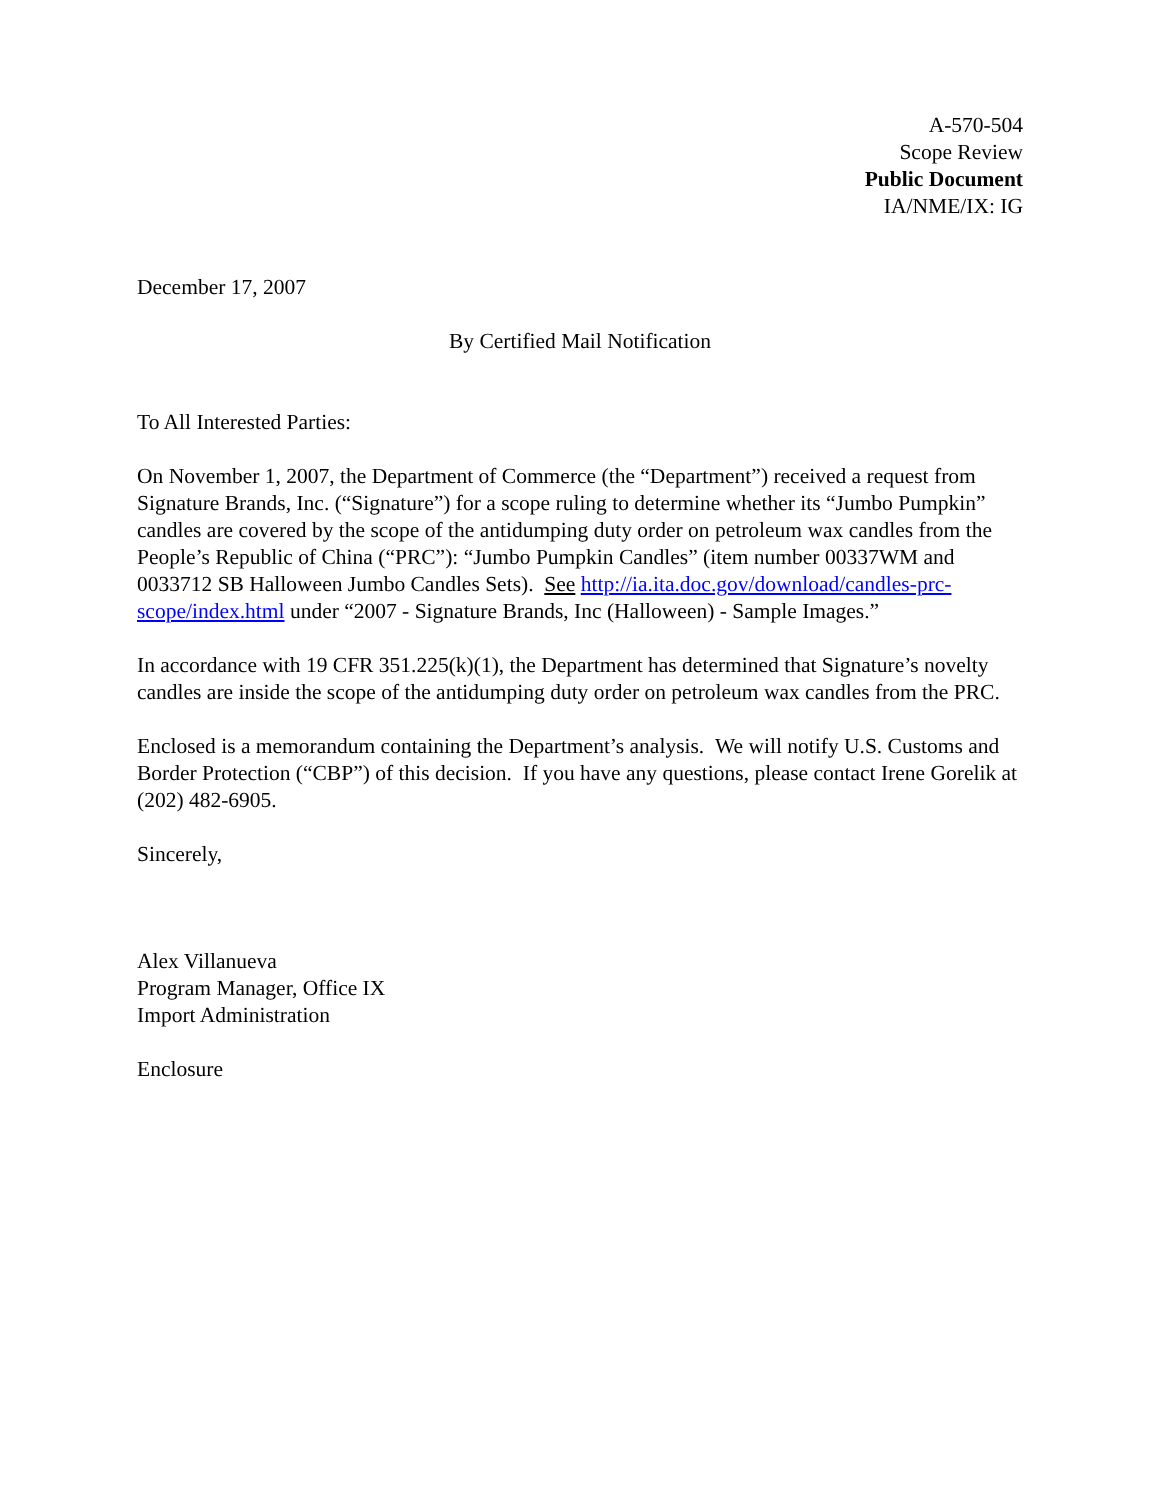A-570-504
Scope Review
Public Document
IA/NME/IX: IG
December 17, 2007
By Certified Mail Notification
To All Interested Parties:
On November 1, 2007, the Department of Commerce (the “Department”) received a request from Signature Brands, Inc. (“Signature”) for a scope ruling to determine whether its “Jumbo Pumpkin” candles are covered by the scope of the antidumping duty order on petroleum wax candles from the People’s Republic of China (“PRC”): “Jumbo Pumpkin Candles” (item number 00337WM and 0033712 SB Halloween Jumbo Candles Sets). See http://ia.ita.doc.gov/download/candles-prc-scope/index.html under “2007 - Signature Brands, Inc (Halloween) - Sample Images.”
In accordance with 19 CFR 351.225(k)(1), the Department has determined that Signature’s novelty candles are inside the scope of the antidumping duty order on petroleum wax candles from the PRC.
Enclosed is a memorandum containing the Department’s analysis. We will notify U.S. Customs and Border Protection (“CBP”) of this decision. If you have any questions, please contact Irene Gorelik at (202) 482-6905.
Sincerely,
Alex Villanueva
Program Manager, Office IX
Import Administration
Enclosure